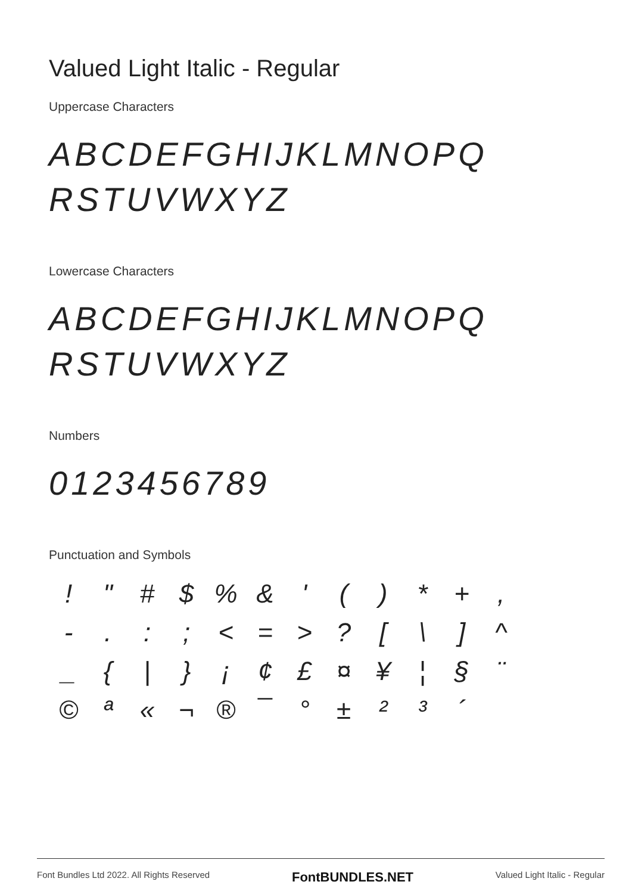Valued Light Italic - Regular
Uppercase Characters
ABCDEFGHIJKLMNOPQ
RSTUVWXYZ
Lowercase Characters
ABCDEFGHIJKLMNOPQ
RSTUVWXYZ
Numbers
0123456789
Punctuation and Symbols
! " # $% & ' () * +, -.:; < = >? [\] ^ _ { | } ¡ ¢ £ ¤ ¥ ¦ § ¨ © ª « ¬ ® ¯ ° ± ²³ ´
Font Bundles Ltd 2022. All Rights Reserved FontBUNDLES.NET Valued Light Italic - Regular